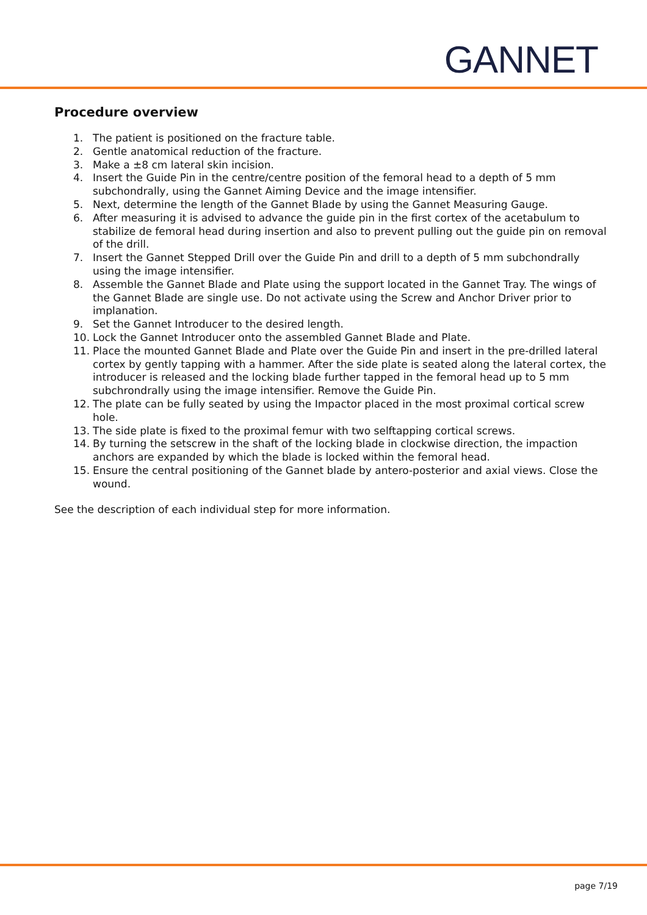GANNET
Procedure overview
1. The patient is positioned on the fracture table.
2. Gentle anatomical reduction of the fracture.
3. Make a ±8 cm lateral skin incision.
4. Insert the Guide Pin in the centre/centre position of the femoral head to a depth of 5 mm subchondrally, using the Gannet Aiming Device and the image intensifier.
5. Next, determine the length of the Gannet Blade by using the Gannet Measuring Gauge.
6. After measuring it is advised to advance the guide pin in the first cortex of the acetabulum to stabilize de femoral head during insertion and also to prevent pulling out the guide pin on removal of the drill.
7. Insert the Gannet Stepped Drill over the Guide Pin and drill to a depth of 5 mm subchondrally using the image intensifier.
8. Assemble the Gannet Blade and Plate using the support located in the Gannet Tray. The wings of the Gannet Blade are single use. Do not activate using the Screw and Anchor Driver prior to implanation.
9. Set the Gannet Introducer to the desired length.
10. Lock the Gannet Introducer onto the assembled Gannet Blade and Plate.
11. Place the mounted Gannet Blade and Plate over the Guide Pin and insert in the pre-drilled lateral cortex by gently tapping with a hammer. After the side plate is seated along the lateral cortex, the introducer is released and the locking blade further tapped in the femoral head up to 5 mm subchrondrally using the image intensifier. Remove the Guide Pin.
12. The plate can be fully seated by using the Impactor placed in the most proximal cortical screw hole.
13. The side plate is fixed to the proximal femur with two selftapping cortical screws.
14. By turning the setscrew in the shaft of the locking blade in clockwise direction, the impaction anchors are expanded by which the blade is locked within the femoral head.
15. Ensure the central positioning of the Gannet blade by antero-posterior and axial views. Close the wound.
See the description of each individual step for more information.
page 7/19